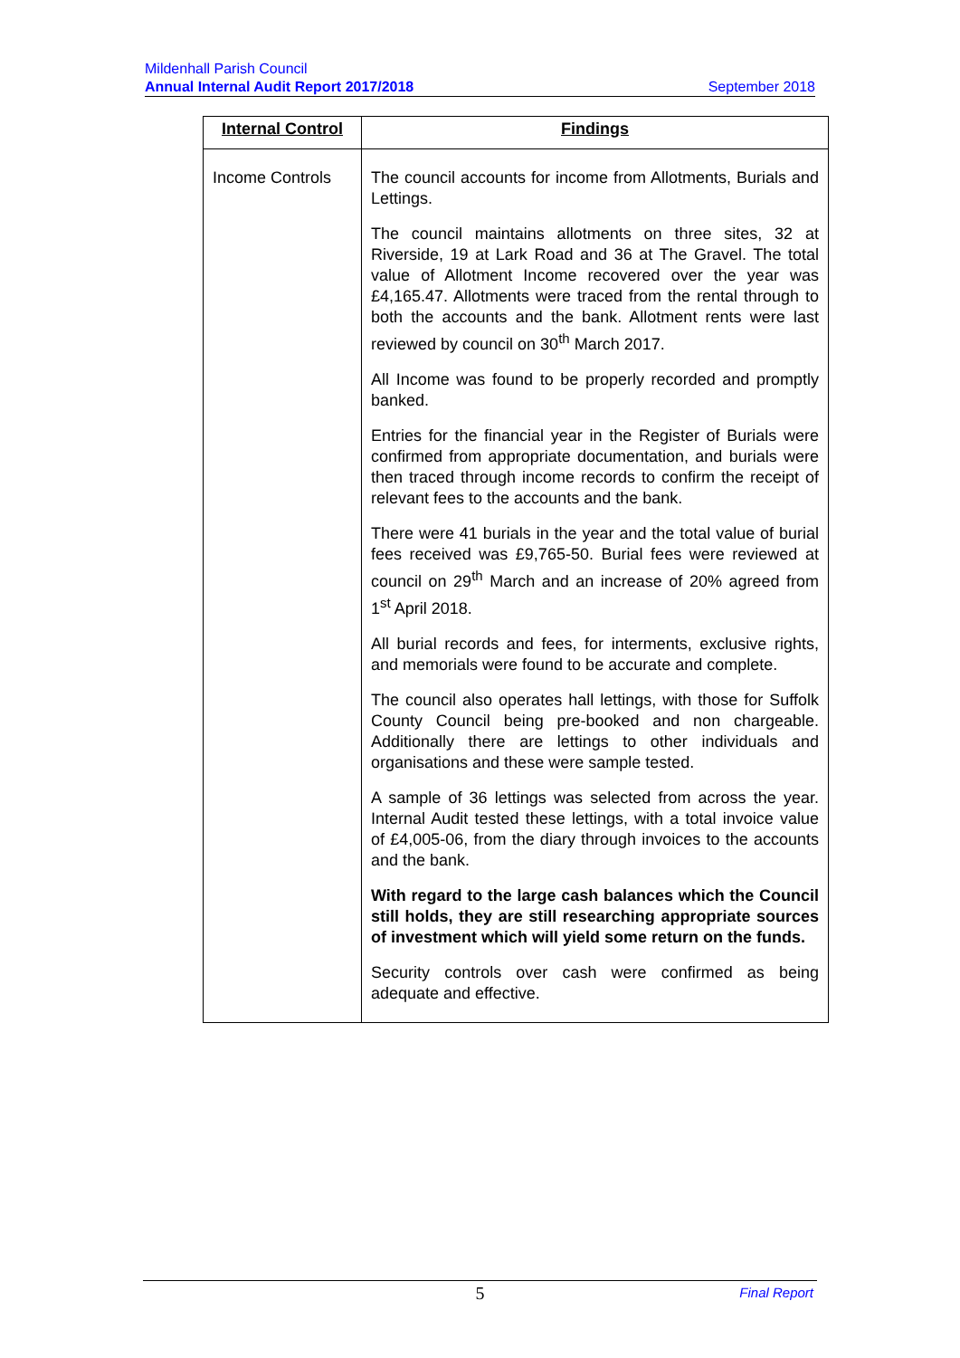Mildenhall Parish Council
Annual Internal Audit Report 2017/2018 September 2018
| Internal Control | Findings |
| --- | --- |
| Income Controls | The council accounts for income from Allotments, Burials and Lettings. The council maintains allotments on three sites, 32 at Riverside, 19 at Lark Road and 36 at The Gravel. The total value of Allotment Income recovered over the year was £4,165.47. Allotments were traced from the rental through to both the accounts and the bank. Allotment rents were last reviewed by council on 30<sup>th</sup> March 2017. All Income was found to be properly recorded and promptly banked. Entries for the financial year in the Register of Burials were confirmed from appropriate documentation, and burials were then traced through income records to confirm the receipt of relevant fees to the accounts and the bank. There were 41 burials in the year and the total value of burial fees received was £9,765-50. Burial fees were reviewed at council on 29<sup>th</sup> March and an increase of 20% agreed from 1<sup>st</sup> April 2018. All burial records and fees, for interments, exclusive rights, and memorials were found to be accurate and complete. The council also operates hall lettings, with those for Suffolk County Council being pre-booked and non chargeable. Additionally there are lettings to other individuals and organisations and these were sample tested. A sample of 36 lettings was selected from across the year. Internal Audit tested these lettings, with a total invoice value of £4,005-06, from the diary through invoices to the accounts and the bank. With regard to the large cash balances which the Council still holds, they are still researching appropriate sources of investment which will yield some return on the funds. Security controls over cash were confirmed as being adequate and effective. |
5
Final Report